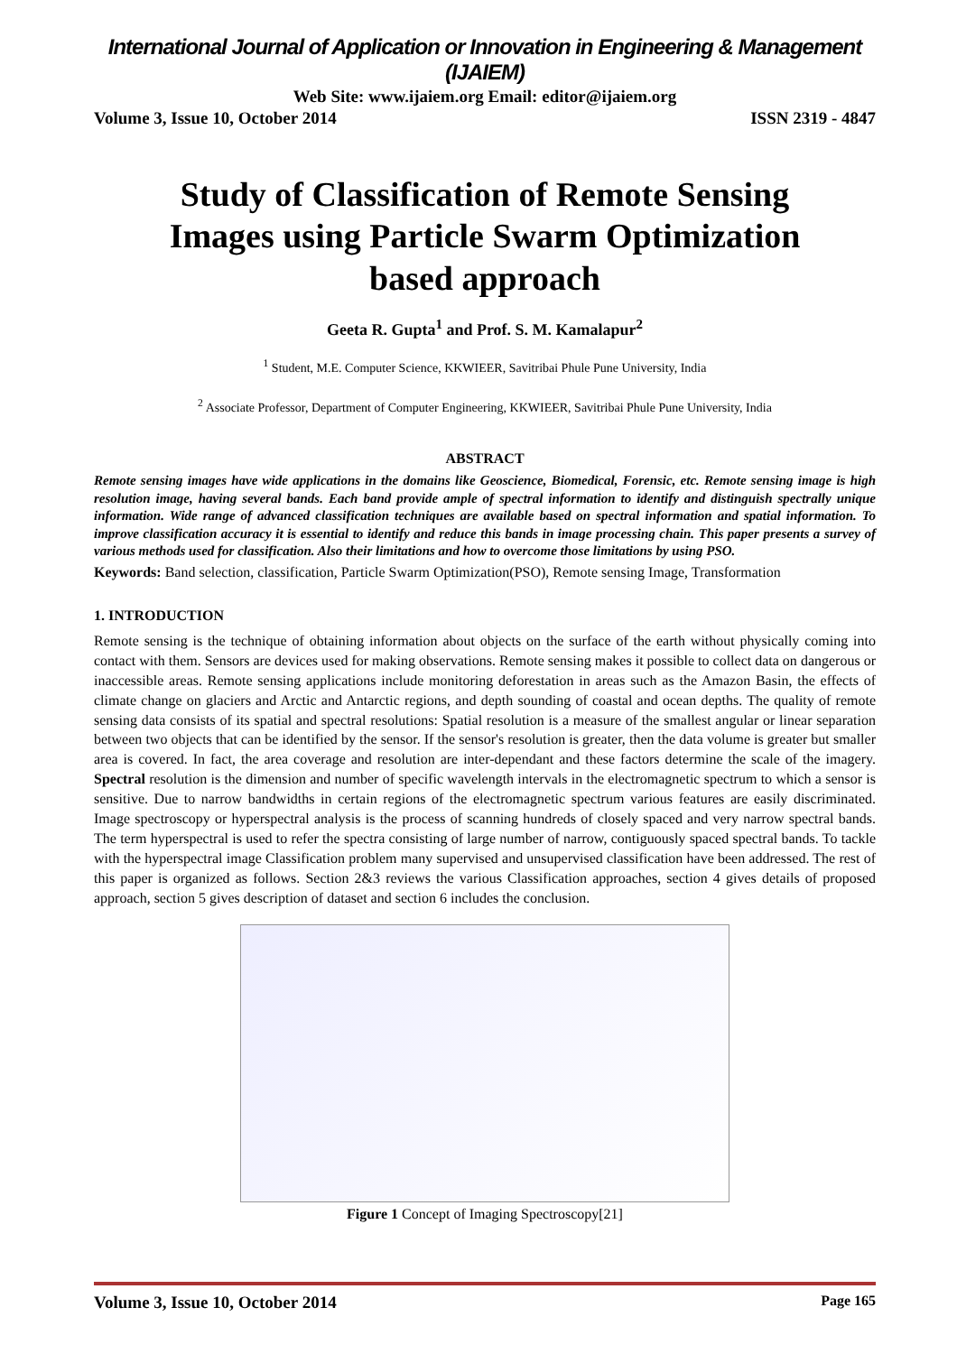International Journal of Application or Innovation in Engineering & Management (IJAIEM)
Web Site: www.ijaiem.org Email: editor@ijaiem.org
Volume 3, Issue 10, October 2014 ISSN 2319 - 4847
Study of Classification of Remote Sensing Images using Particle Swarm Optimization based approach
Geeta R. Gupta<sup>1</sup> and Prof. S. M. Kamalapur<sup>2</sup>
<sup>1</sup> Student, M.E. Computer Science, KKWIEER, Savitribai Phule Pune University, India
<sup>2</sup> Associate Professor, Department of Computer Engineering, KKWIEER, Savitribai Phule Pune University, India
ABSTRACT
Remote sensing images have wide applications in the domains like Geoscience, Biomedical, Forensic, etc. Remote sensing image is high resolution image, having several bands. Each band provide ample of spectral information to identify and distinguish spectrally unique information. Wide range of advanced classification techniques are available based on spectral information and spatial information. To improve classification accuracy it is essential to identify and reduce this bands in image processing chain. This paper presents a survey of various methods used for classification. Also their limitations and how to overcome those limitations by using PSO.
Keywords: Band selection, classification, Particle Swarm Optimization(PSO), Remote sensing Image, Transformation
1. INTRODUCTION
Remote sensing is the technique of obtaining information about objects on the surface of the earth without physically coming into contact with them. Sensors are devices used for making observations. Remote sensing makes it possible to collect data on dangerous or inaccessible areas. Remote sensing applications include monitoring deforestation in areas such as the Amazon Basin, the effects of climate change on glaciers and Arctic and Antarctic regions, and depth sounding of coastal and ocean depths. The quality of remote sensing data consists of its spatial and spectral resolutions: Spatial resolution is a measure of the smallest angular or linear separation between two objects that can be identified by the sensor. If the sensor's resolution is greater, then the data volume is greater but smaller area is covered. In fact, the area coverage and resolution are inter-dependant and these factors determine the scale of the imagery. Spectral resolution is the dimension and number of specific wavelength intervals in the electromagnetic spectrum to which a sensor is sensitive. Due to narrow bandwidths in certain regions of the electromagnetic spectrum various features are easily discriminated. Image spectroscopy or hyperspectral analysis is the process of scanning hundreds of closely spaced and very narrow spectral bands. The term hyperspectral is used to refer the spectra consisting of large number of narrow, contiguously spaced spectral bands. To tackle with the hyperspectral image Classification problem many supervised and unsupervised classification have been addressed. The rest of this paper is organized as follows. Section 2&3 reviews the various Classification approaches, section 4 gives details of proposed approach, section 5 gives description of dataset and section 6 includes the conclusion.
Figure 1 Concept of Imaging Spectroscopy[21]
Volume 3, Issue 10, October 2014 Page 165